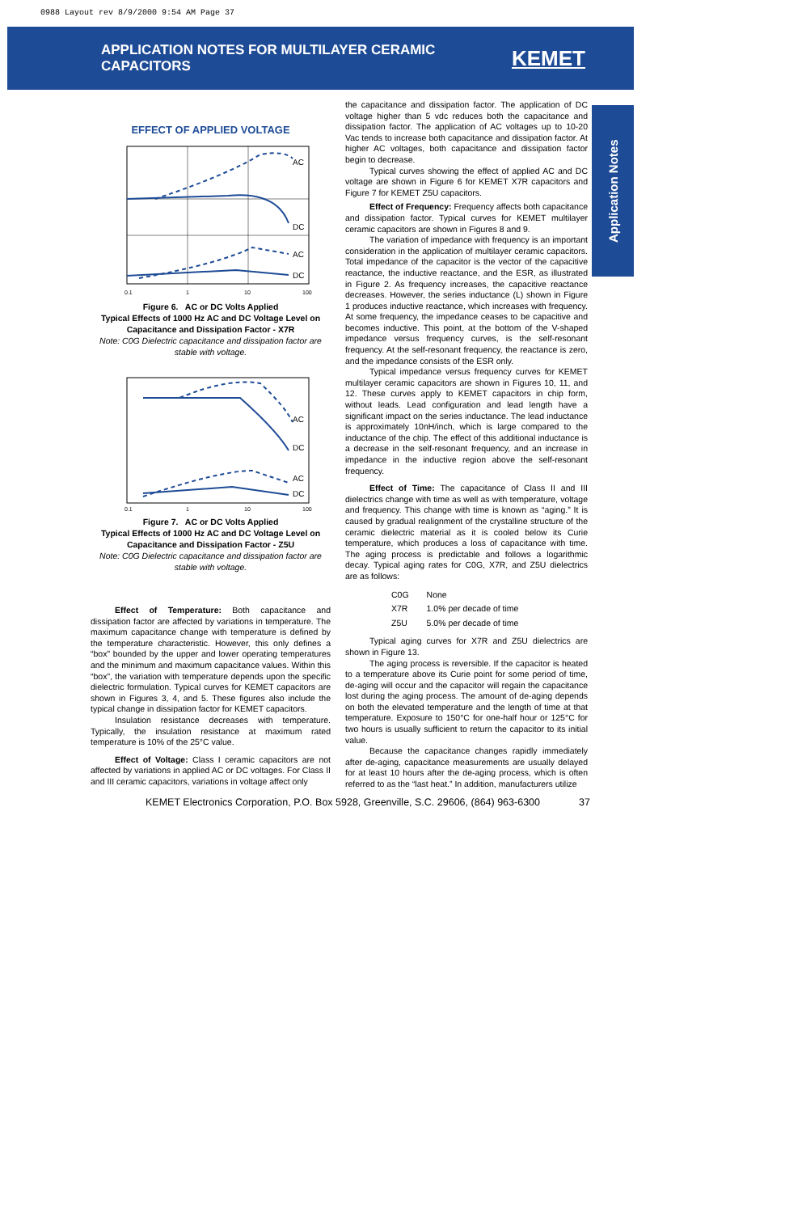0988 Layout rev 8/9/2000 9:54 AM Page 37
APPLICATION NOTES FOR MULTILAYER CERAMIC CAPACITORS
KEMET
Application Notes
EFFECT OF APPLIED VOLTAGE
AC
DC
AC
DC
0.1
1
10
100
Figure 6. AC or DC Volts Applied
Typical Effects of 1000 Hz AC and DC Voltage Level on Capacitance and Dissipation Factor - X7R
Note: C0G Dielectric capacitance and dissipation factor are stable with voltage.
AC
DC
AC
DC
0.1
1
10
100
Figure 7. AC or DC Volts Applied
Typical Effects of 1000 Hz AC and DC Voltage Level on Capacitance and Dissipation Factor - Z5U
Note: C0G Dielectric capacitance and dissipation factor are stable with voltage.
Effect of Temperature: Both capacitance and dissipation factor are affected by variations in temperature. The maximum capacitance change with temperature is defined by the temperature characteristic. However, this only defines a “box” bounded by the upper and lower operating temperatures and the minimum and maximum capacitance values. Within this “box”, the variation with temperature depends upon the specific dielectric formulation. Typical curves for KEMET capacitors are shown in Figures 3, 4, and 5. These figures also include the typical change in dissipation factor for KEMET capacitors.
Insulation resistance decreases with temperature. Typically, the insulation resistance at maximum rated temperature is 10% of the 25°C value.
Effect of Voltage: Class I ceramic capacitors are not affected by variations in applied AC or DC voltages. For Class II and III ceramic capacitors, variations in voltage affect only
the capacitance and dissipation factor. The application of DC voltage higher than 5 vdc reduces both the capacitance and dissipation factor. The application of AC voltages up to 10-20 Vac tends to increase both capacitance and dissipation factor. At higher AC voltages, both capacitance and dissipation factor begin to decrease.
Typical curves showing the effect of applied AC and DC voltage are shown in Figure 6 for KEMET X7R capacitors and Figure 7 for KEMET Z5U capacitors.
Effect of Frequency: Frequency affects both capacitance and dissipation factor. Typical curves for KEMET multilayer ceramic capacitors are shown in Figures 8 and 9.
The variation of impedance with frequency is an important consideration in the application of multilayer ceramic capacitors. Total impedance of the capacitor is the vector of the capacitive reactance, the inductive reactance, and the ESR, as illustrated in Figure 2. As frequency increases, the capacitive reactance decreases. However, the series inductance (L) shown in Figure 1 produces inductive reactance, which increases with frequency. At some frequency, the impedance ceases to be capacitive and becomes inductive. This point, at the bottom of the V-shaped impedance versus frequency curves, is the self-resonant frequency. At the self-resonant frequency, the reactance is zero, and the impedance consists of the ESR only.
Typical impedance versus frequency curves for KEMET multilayer ceramic capacitors are shown in Figures 10, 11, and 12. These curves apply to KEMET capacitors in chip form, without leads. Lead configuration and lead length have a significant impact on the series inductance. The lead inductance is approximately 10nH/inch, which is large compared to the inductance of the chip. The effect of this additional inductance is a decrease in the self-resonant frequency, and an increase in impedance in the inductive region above the self-resonant frequency.
Effect of Time: The capacitance of Class II and III dielectrics change with time as well as with temperature, voltage and frequency. This change with time is known as “aging.” It is caused by gradual realignment of the crystalline structure of the ceramic dielectric material as it is cooled below its Curie temperature, which produces a loss of capacitance with time. The aging process is predictable and follows a logarithmic decay. Typical aging rates for C0G, X7R, and Z5U dielectrics are as follows:
| C0G | None |
| X7R | 1.0% per decade of time |
| Z5U | 5.0% per decade of time |
Typical aging curves for X7R and Z5U dielectrics are shown in Figure 13.
The aging process is reversible. If the capacitor is heated to a temperature above its Curie point for some period of time, de-aging will occur and the capacitor will regain the capacitance lost during the aging process. The amount of de-aging depends on both the elevated temperature and the length of time at that temperature. Exposure to 150°C for one-half hour or 125°C for two hours is usually sufficient to return the capacitor to its initial value.
Because the capacitance changes rapidly immediately after de-aging, capacitance measurements are usually delayed for at least 10 hours after the de-aging process, which is often referred to as the “last heat.” In addition, manufacturers utilize
KEMET Electronics Corporation, P.O. Box 5928, Greenville, S.C. 29606, (864) 963-6300 37